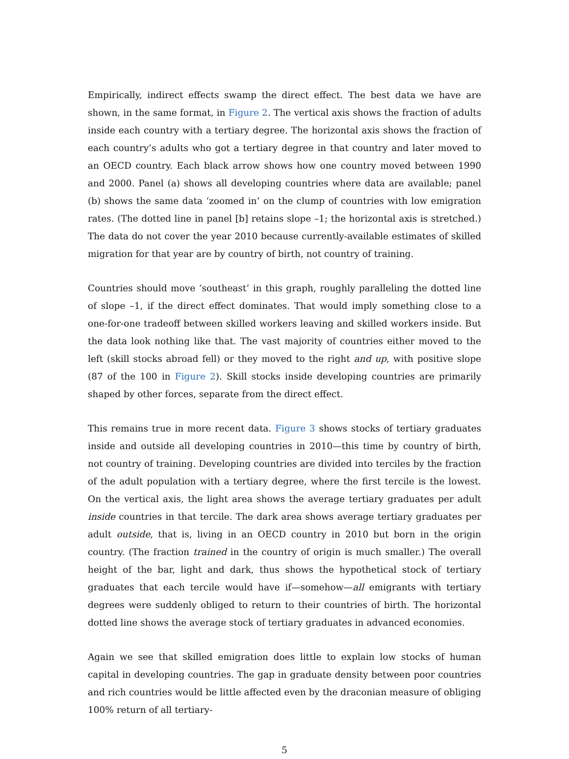Empirically, indirect effects swamp the direct effect. The best data we have are shown, in the same format, in Figure 2. The vertical axis shows the fraction of adults inside each country with a tertiary degree. The horizontal axis shows the fraction of each country’s adults who got a tertiary degree in that country and later moved to an OECD country. Each black arrow shows how one country moved between 1990 and 2000. Panel (a) shows all developing countries where data are available; panel (b) shows the same data ‘zoomed in’ on the clump of countries with low emigration rates. (The dotted line in panel [b] retains slope –1; the horizontal axis is stretched.) The data do not cover the year 2010 because currently-available estimates of skilled migration for that year are by country of birth, not country of training.
Countries should move ‘southeast’ in this graph, roughly paralleling the dotted line of slope –1, if the direct effect dominates. That would imply something close to a one-for-one tradeoff between skilled workers leaving and skilled workers inside. But the data look nothing like that. The vast majority of countries either moved to the left (skill stocks abroad fell) or they moved to the right and up, with positive slope (87 of the 100 in Figure 2). Skill stocks inside developing countries are primarily shaped by other forces, separate from the direct effect.
This remains true in more recent data. Figure 3 shows stocks of tertiary graduates inside and outside all developing countries in 2010—this time by country of birth, not country of training. Developing countries are divided into terciles by the fraction of the adult population with a tertiary degree, where the first tercile is the lowest. On the vertical axis, the light area shows the average tertiary graduates per adult inside countries in that tercile. The dark area shows average tertiary graduates per adult outside, that is, living in an OECD country in 2010 but born in the origin country. (The fraction trained in the country of origin is much smaller.) The overall height of the bar, light and dark, thus shows the hypothetical stock of tertiary graduates that each tercile would have if—somehow—all emigrants with tertiary degrees were suddenly obliged to return to their countries of birth. The horizontal dotted line shows the average stock of tertiary graduates in advanced economies.
Again we see that skilled emigration does little to explain low stocks of human capital in developing countries. The gap in graduate density between poor countries and rich countries would be little affected even by the draconian measure of obliging 100% return of all tertiary-
5